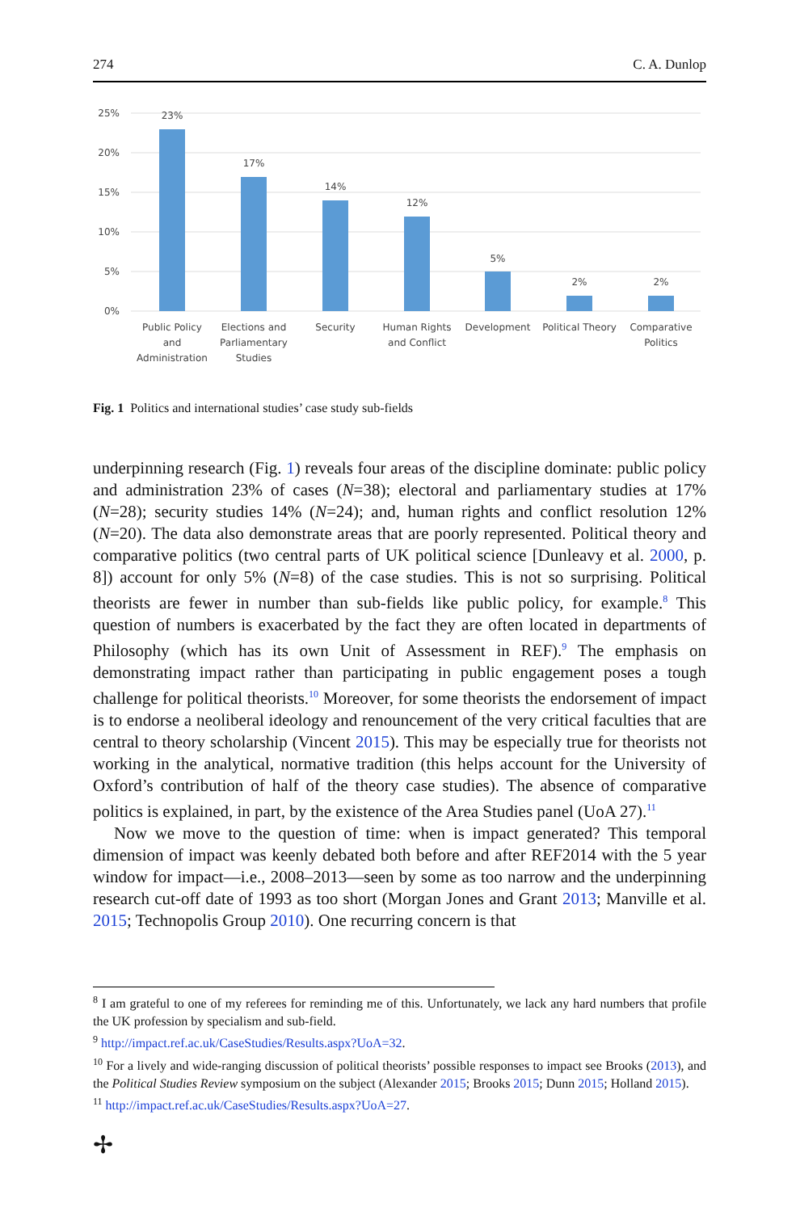274 C. A. Dunlop
25%
20%
15%
10%
5%
0%
23%
17%
14%
12%
5%
2%
2%
Public Policy
and
Administration
Elections and
Parliamentary
Studies
Security
Human Rights
and Conflict
Development
Political Theory
Comparative
Politics
Fig. 1 Politics and international studies’ case study sub-fields
underpinning research (Fig. 1) reveals four areas of the discipline dominate: public policy and administration 23% of cases (N=38); electoral and parliamentary studies at 17% (N=28); security studies 14% (N=24); and, human rights and conflict resolution 12% (N=20). The data also demonstrate areas that are poorly represented. Political theory and comparative politics (two central parts of UK political science [Dunleavy et al. 2000, p. 8]) account for only 5% (N=8) of the case studies. This is not so surprising. Political theorists are fewer in number than sub-fields like public policy, for example.<sup>8</sup> This question of numbers is exacerbated by the fact they are often located in departments of Philosophy (which has its own Unit of Assessment in REF).<sup>9</sup> The emphasis on demonstrating impact rather than participating in public engagement poses a tough challenge for political theorists.<sup>10</sup> Moreover, for some theorists the endorsement of impact is to endorse a neoliberal ideology and renouncement of the very critical faculties that are central to theory scholarship (Vincent 2015). This may be especially true for theorists not working in the analytical, normative tradition (this helps account for the University of Oxford’s contribution of half of the theory case studies). The absence of comparative politics is explained, in part, by the existence of the Area Studies panel (UoA 27).<sup>11</sup>
Now we move to the question of time: when is impact generated? This temporal dimension of impact was keenly debated both before and after REF2014 with the 5 year window for impact—i.e., 2008–2013—seen by some as too narrow and the underpinning research cut-off date of 1993 as too short (Morgan Jones and Grant 2013; Manville et al. 2015; Technopolis Group 2010). One recurring concern is that
<sup>8</sup> I am grateful to one of my referees for reminding me of this. Unfortunately, we lack any hard numbers that profile the UK profession by specialism and sub-field.
<sup>9</sup> http://impact.ref.ac.uk/CaseStudies/Results.aspx?UoA=32.
<sup>10</sup> For a lively and wide-ranging discussion of political theorists’ possible responses to impact see Brooks (2013), and the Political Studies Review symposium on the subject (Alexander 2015; Brooks 2015; Dunn 2015; Holland 2015).
<sup>11</sup> http://impact.ref.ac.uk/CaseStudies/Results.aspx?UoA=27.
✢